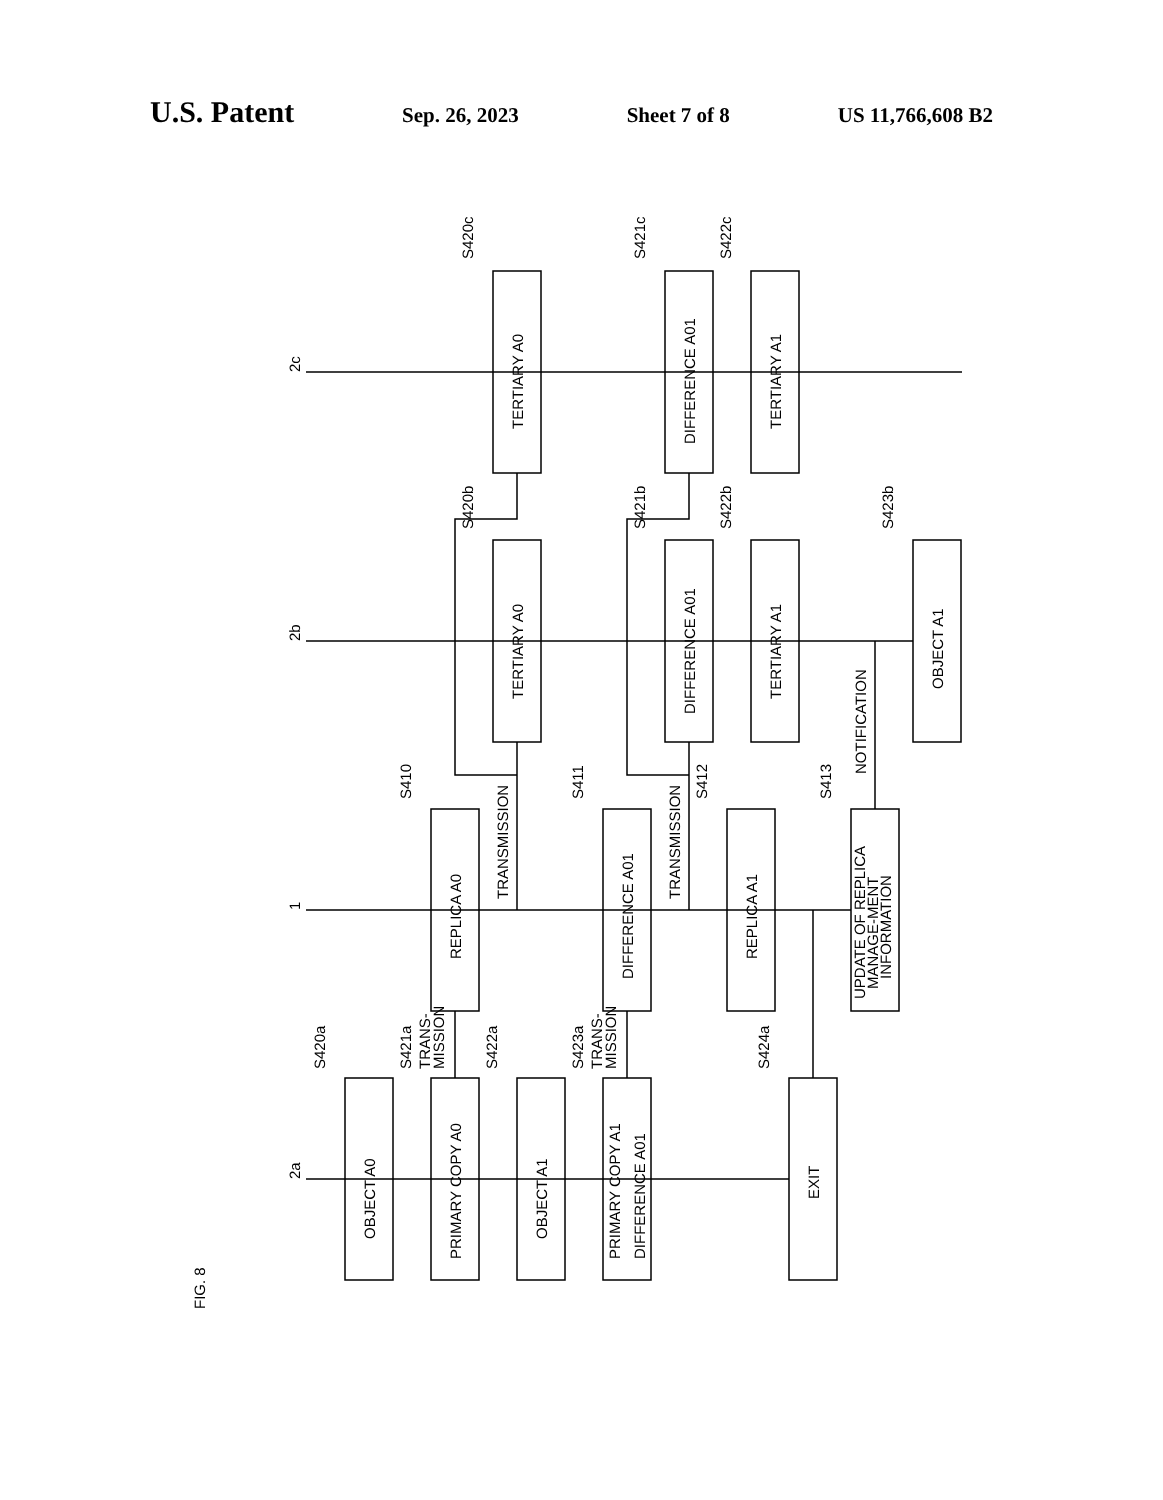U.S. Patent Sep. 26, 2023 Sheet 7 of 8 US 11,766,608 B2
2a
1
2b
2c
OBJECT A0
PRIMARY COPY A0
OBJECT A1
PRIMARY COPY A1
DIFFERENCE A01
EXIT
REPLICA A0
DIFFERENCE A01
REPLICA A1
UPDATE OF REPLICA
MANAGE-MENT
INFORMATION
TERTIARY A0
DIFFERENCE A01
TERTIARY A1
OBJECT A1
TERTIARY A0
DIFFERENCE A01
TERTIARY A1
S420a
S421a
S422a
S423a
S424a
S410
S411
S412
S413
S420b
S421b
S422b
S423b
S420c
S421c
S422c
TRANS-
MISSION
TRANS-
MISSION
TRANSMISSION
TRANSMISSION
NOTIFICATION
FIG. 8